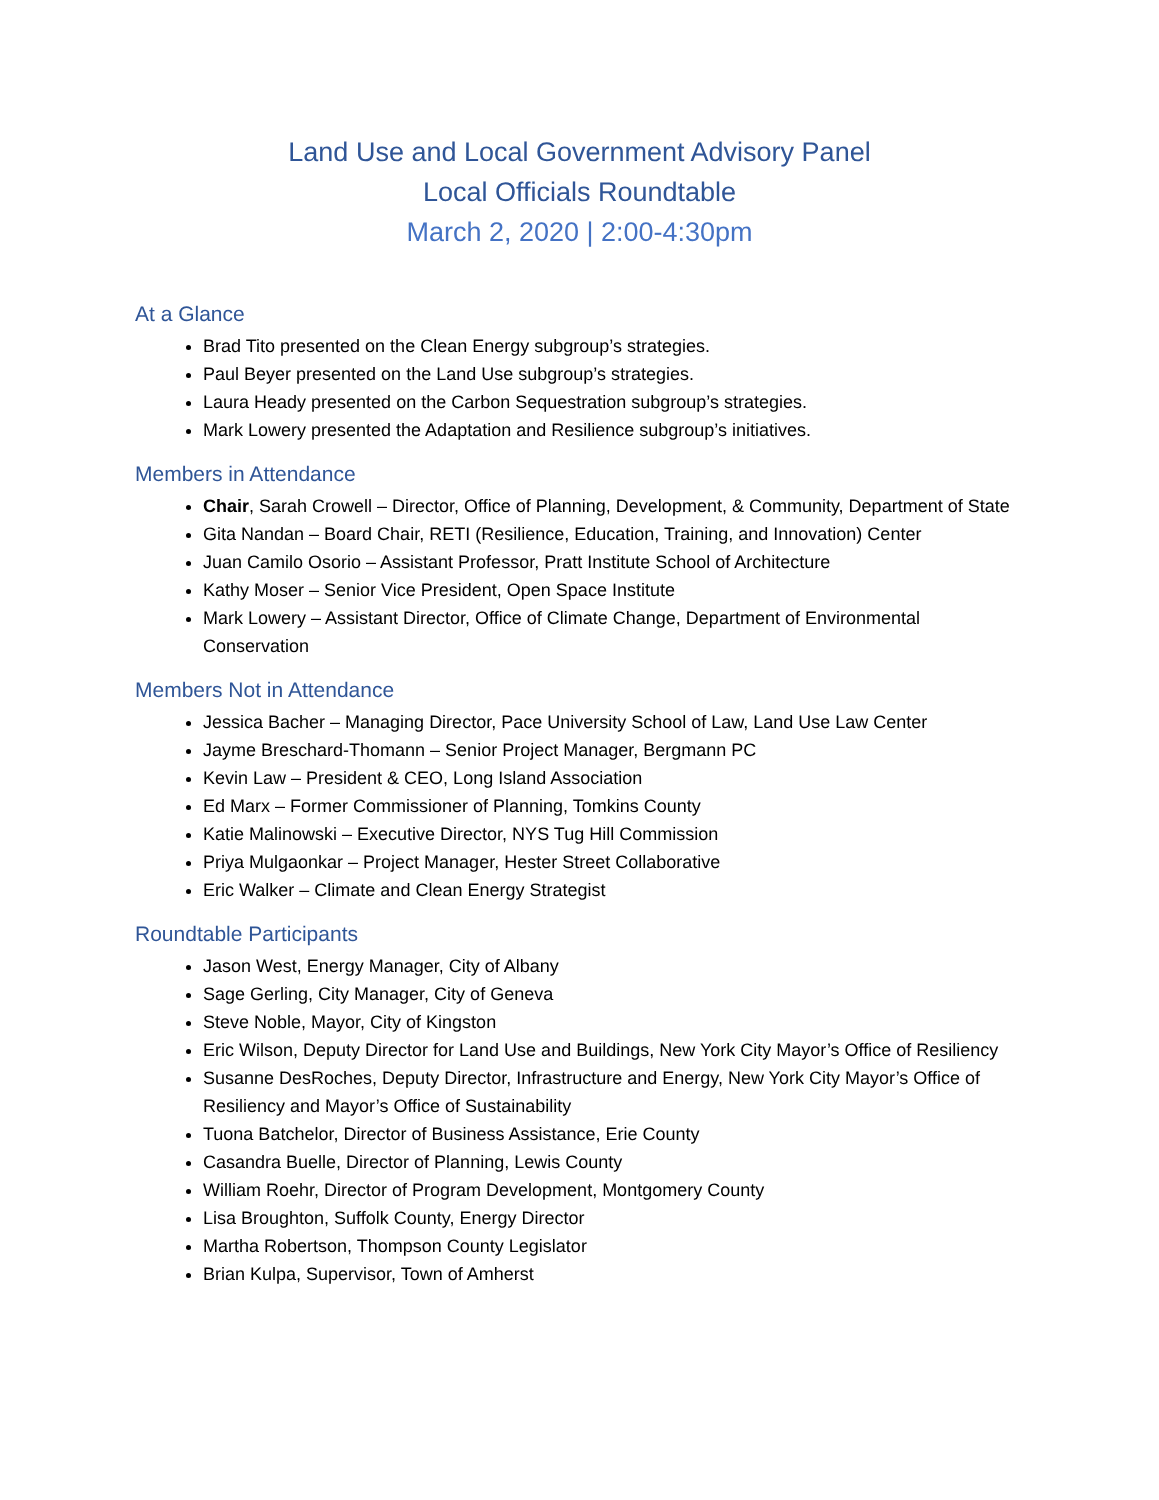Land Use and Local Government Advisory Panel
Local Officials Roundtable
March 2, 2020 | 2:00-4:30pm
At a Glance
Brad Tito presented on the Clean Energy subgroup’s strategies.
Paul Beyer presented on the Land Use subgroup’s strategies.
Laura Heady presented on the Carbon Sequestration subgroup’s strategies.
Mark Lowery presented the Adaptation and Resilience subgroup’s initiatives.
Members in Attendance
Chair, Sarah Crowell – Director, Office of Planning, Development, & Community, Department of State
Gita Nandan – Board Chair, RETI (Resilience, Education, Training, and Innovation) Center
Juan Camilo Osorio – Assistant Professor, Pratt Institute School of Architecture
Kathy Moser – Senior Vice President, Open Space Institute
Mark Lowery – Assistant Director, Office of Climate Change, Department of Environmental Conservation
Members Not in Attendance
Jessica Bacher – Managing Director, Pace University School of Law, Land Use Law Center
Jayme Breschard-Thomann – Senior Project Manager, Bergmann PC
Kevin Law – President & CEO, Long Island Association
Ed Marx – Former Commissioner of Planning, Tomkins County
Katie Malinowski – Executive Director, NYS Tug Hill Commission
Priya Mulgaonkar – Project Manager, Hester Street Collaborative
Eric Walker – Climate and Clean Energy Strategist
Roundtable Participants
Jason West, Energy Manager, City of Albany
Sage Gerling, City Manager, City of Geneva
Steve Noble, Mayor, City of Kingston
Eric Wilson, Deputy Director for Land Use and Buildings, New York City Mayor’s Office of Resiliency
Susanne DesRoches, Deputy Director, Infrastructure and Energy, New York City Mayor’s Office of Resiliency and Mayor’s Office of Sustainability
Tuona Batchelor, Director of Business Assistance, Erie County
Casandra Buelle, Director of Planning, Lewis County
William Roehr, Director of Program Development, Montgomery County
Lisa Broughton, Suffolk County, Energy Director
Martha Robertson, Thompson County Legislator
Brian Kulpa, Supervisor, Town of Amherst